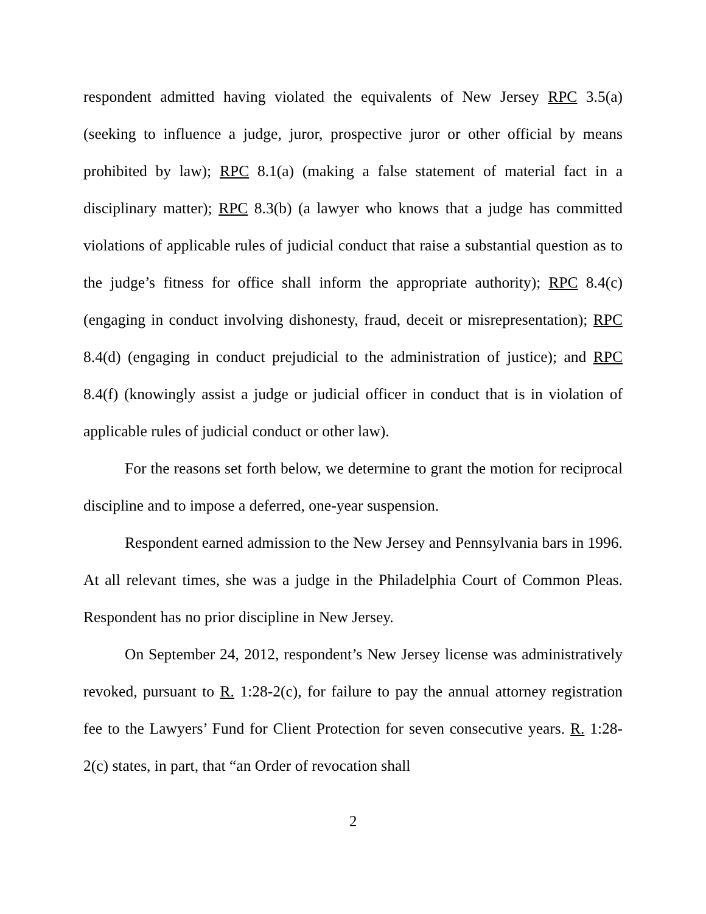respondent admitted having violated the equivalents of New Jersey RPC 3.5(a) (seeking to influence a judge, juror, prospective juror or other official by means prohibited by law); RPC 8.1(a) (making a false statement of material fact in a disciplinary matter); RPC 8.3(b) (a lawyer who knows that a judge has committed violations of applicable rules of judicial conduct that raise a substantial question as to the judge’s fitness for office shall inform the appropriate authority); RPC 8.4(c) (engaging in conduct involving dishonesty, fraud, deceit or misrepresentation); RPC 8.4(d) (engaging in conduct prejudicial to the administration of justice); and RPC 8.4(f) (knowingly assist a judge or judicial officer in conduct that is in violation of applicable rules of judicial conduct or other law).
For the reasons set forth below, we determine to grant the motion for reciprocal discipline and to impose a deferred, one-year suspension.
Respondent earned admission to the New Jersey and Pennsylvania bars in 1996. At all relevant times, she was a judge in the Philadelphia Court of Common Pleas. Respondent has no prior discipline in New Jersey.
On September 24, 2012, respondent’s New Jersey license was administratively revoked, pursuant to R. 1:28-2(c), for failure to pay the annual attorney registration fee to the Lawyers’ Fund for Client Protection for seven consecutive years. R. 1:28-2(c) states, in part, that “an Order of revocation shall
2